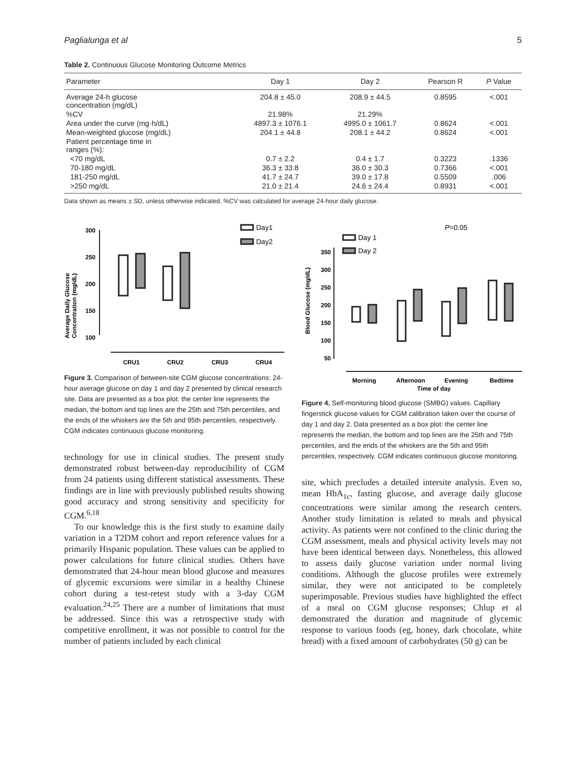Paglialunga et al 5
Table 2. Continuous Glucose Monitoring Outcome Metrics
| Parameter | Day 1 | Day 2 | Pearson R | P Value |
| --- | --- | --- | --- | --- |
| Average 24-h glucose concentration (mg/dL) | 204.8 ± 45.0 | 208.9 ± 44.5 | 0.8595 | <.001 |
| %CV | 21.98% | 21.29% | | |
| Area under the curve (mg·h/dL) | 4897.3 ± 1076.1 | 4995.0 ± 1061.7 | 0.8624 | <.001 |
| Mean-weighted glucose (mg/dL) | 204.1 ± 44.8 | 208.1 ± 44.2 | 0.8624 | <.001 |
| Patient percentage time in ranges (%): | | | | |
| <70 mg/dL | 0.7 ± 2.2 | 0.4 ± 1.7 | 0.3223 | .1336 |
| 70-180 mg/dL | 36.3 ± 33.8 | 36.0 ± 30.3 | 0.7366 | <.001 |
| 181-250 mg/dL | 41.7 ± 24.7 | 39.0 ± 17.8 | 0.5509 | .006 |
| >250 mg/dL | 21.0 ± 21.4 | 24.6 ± 24.4 | 0.8931 | <.001 |
Data shown as means ± SD, unless otherwise indicated. %CV was calculated for average 24-hour daily glucose.
Average Daily Glucose
Concentration (mg/dL)
300
250
200
150
100
CRU1
CRU2
CRU3
CRU4
Day1
Day2
Figure 3. Comparison of between-site CGM glucose concentrations: 24-hour average glucose on day 1 and day 2 presented by clinical research site. Data are presented as a box plot: the center line represents the median, the bottom and top lines are the 25th and 75th percentiles, and the ends of the whiskers are the 5th and 95th percentiles, respectively. CGM indicates continuous glucose monitoring.
technology for use in clinical studies. The present study demonstrated robust between-day reproducibility of CGM from 24 patients using different statistical assessments. These findings are in line with previously published results showing good accuracy and strong sensitivity and specificity for CGM.<sup>6,18</sup>
To our knowledge this is the first study to examine daily variation in a T2DM cohort and report reference values for a primarily Hispanic population. These values can be applied to power calculations for future clinical studies. Others have demonstrated that 24-hour mean blood glucose and measures of glycemic excursions were similar in a healthy Chinese cohort during a test-retest study with a 3-day CGM evaluation.<sup>24,25</sup> There are a number of limitations that must be addressed. Since this was a retrospective study with competitive enrollment, it was not possible to control for the number of patients included by each clinical
Blood Glucose (mg/dL)
350
300
250
200
150
100
50
Morning
Afternoon
Evening
Bedtime
Time of day
P=0.05
Day 1
Day 2
Figure 4. Self-monitoring blood glucose (SMBG) values. Capillary fingerstick glucose values for CGM calibration taken over the course of day 1 and day 2. Data presented as a box plot: the center line represents the median, the bottom and top lines are the 25th and 75th percentiles, and the ends of the whiskers are the 5th and 95th percentiles, respectively. CGM indicates continuous glucose monitoring.
site, which precludes a detailed intersite analysis. Even so, mean HbA<sub>1c</sub>, fasting glucose, and average daily glucose concentrations were similar among the research centers. Another study limitation is related to meals and physical activity. As patients were not confined to the clinic during the CGM assessment, meals and physical activity levels may not have been identical between days. Nonetheless, this allowed to assess daily glucose variation under normal living conditions. Although the glucose profiles were extremely similar, they were not anticipated to be completely superimposable. Previous studies have highlighted the effect of a meal on CGM glucose responses; Chlup et al demonstrated the duration and magnitude of glycemic response to various foods (eg, honey, dark chocolate, white bread) with a fixed amount of carbohydrates (50 g) can be